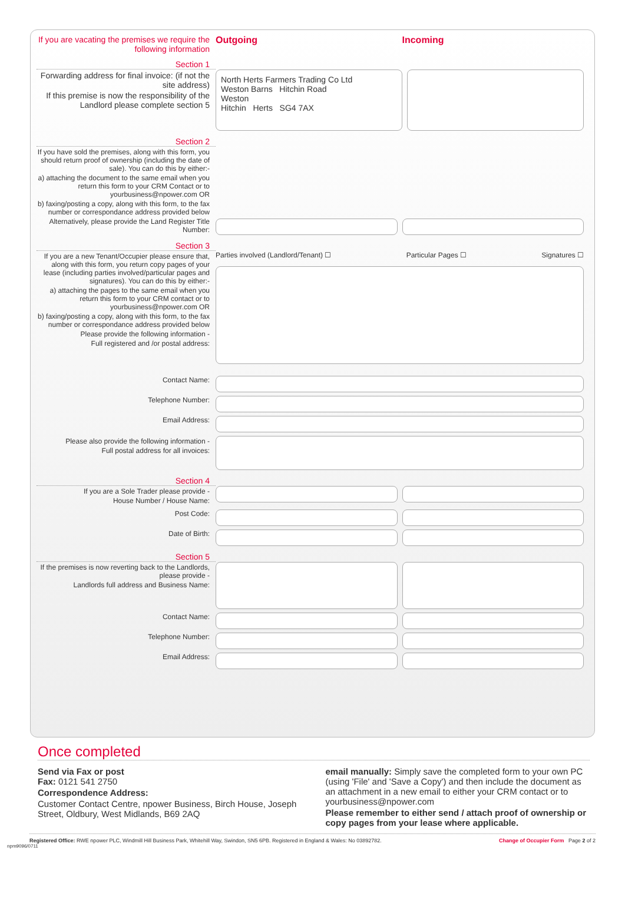If you are vacating the premises we require the following information
Outgoing Incoming
Section 1
Forwarding address for final invoice: (if not the site address)
If this premise is now the responsibility of the Landlord please complete section 5
North Herts Farmers Trading Co Ltd
Weston Barns Hitchin Road
Weston
Hitchin Herts SG4 7AX
Section 2
If you have sold the premises, along with this form, you should return proof of ownership (including the date of sale). You can do this by either:-
a) attaching the document to the same email when you return this form to your CRM Contact or to yourbusiness@npower.com OR
b) faxing/posting a copy, along with this form, to the fax number or correspondance address provided below
Alternatively, please provide the Land Register Title Number:
Section 3
If you are a new Tenant/Occupier please ensure that, along with this form, you return copy pages of your lease (including parties involved/particular pages and signatures). You can do this by either:-
a) attaching the pages to the same email when you return this form to your CRM contact or to yourbusiness@npower.com OR
b) faxing/posting a copy, along with this form, to the fax number or correspondance address provided below
Please provide the following information -
Full registered and /or postal address:
Parties involved (Landlord/Tenant) ☐ Particular Pages ☐ Signatures ☐
Contact Name:
Telephone Number:
Email Address:
Please also provide the following information -
Full postal address for all invoices:
Section 4
If you are a Sole Trader please provide -
House Number / House Name:
Post Code:
Date of Birth:
Section 5
If the premises is now reverting back to the Landlords, please provide -
Landlords full address and Business Name:
Contact Name:
Telephone Number:
Email Address:
Once completed
Send via Fax or post
Fax: 0121 541 2750
Correspondence Address:
Customer Contact Centre, npower Business, Birch House, Joseph Street, Oldbury, West Midlands, B69 2AQ
email manually: Simply save the completed form to your own PC (using 'File' and 'Save a Copy') and then include the document as an attachment in a new email to either your CRM contact or to yourbusiness@npower.com
Please remember to either send / attach proof of ownership or copy pages from your lease where applicable.
Registered Office: RWE npower PLC, Windmill Hill Business Park, Whitehill Way, Swindon, SN5 6PB. Registered in England & Wales: No 03892782. Change of Occupier Form Page 2 of 2
npm9096/0711